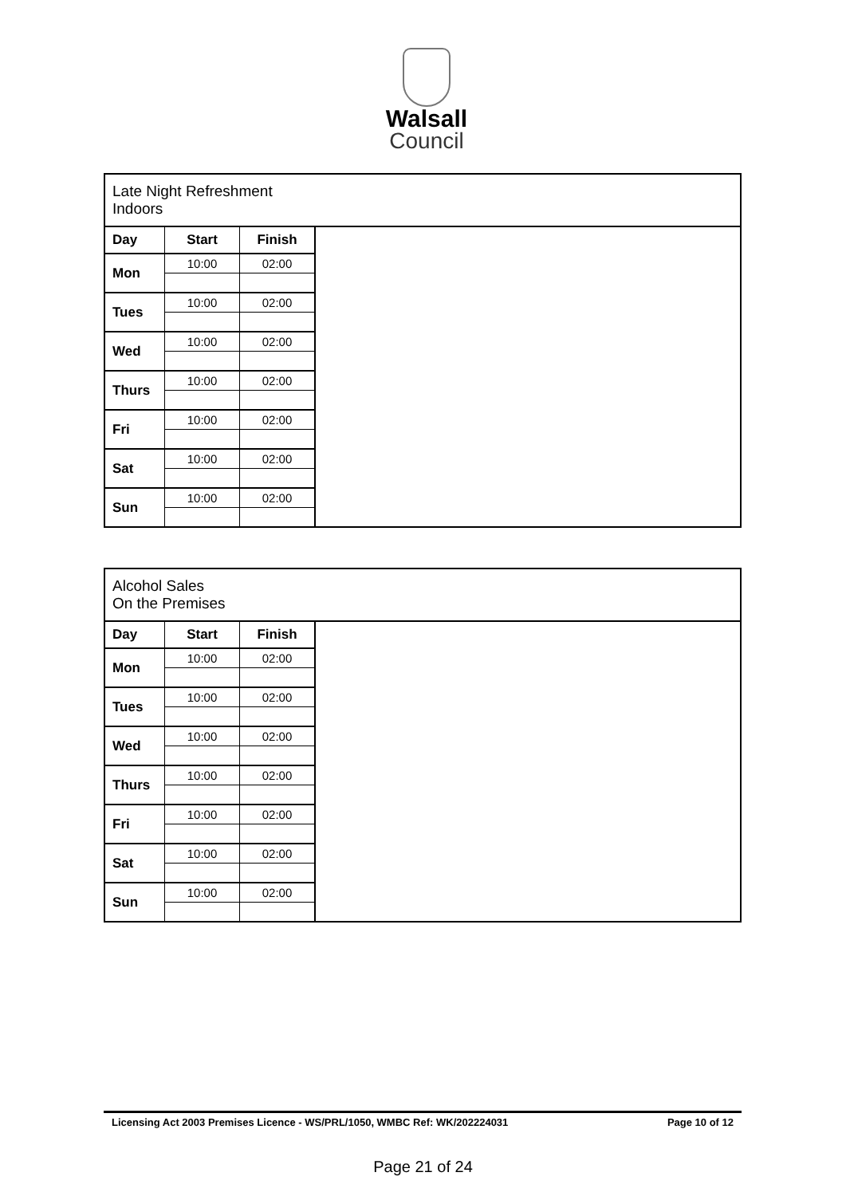Walsall
Council
| Late Night Refreshment Indoors | | | |
| --- | --- | --- | --- |
| Day | Start | Finish | |
| Mon | 10:00 | 02:00 | |
| Tues | 10:00 | 02:00 | |
| Wed | 10:00 | 02:00 | |
| Thurs | 10:00 | 02:00 | |
| Fri | 10:00 | 02:00 | |
| Sat | 10:00 | 02:00 | |
| Sun | 10:00 | 02:00 | |
| Alcohol Sales On the Premises | | | |
| --- | --- | --- | --- |
| Day | Start | Finish | |
| Mon | 10:00 | 02:00 | |
| Tues | 10:00 | 02:00 | |
| Wed | 10:00 | 02:00 | |
| Thurs | 10:00 | 02:00 | |
| Fri | 10:00 | 02:00 | |
| Sat | 10:00 | 02:00 | |
| Sun | 10:00 | 02:00 | |
Licensing Act 2003 Premises Licence - WS/PRL/1050, WMBC Ref: WK/202224031 Page 10 of 12
Page 21 of 24